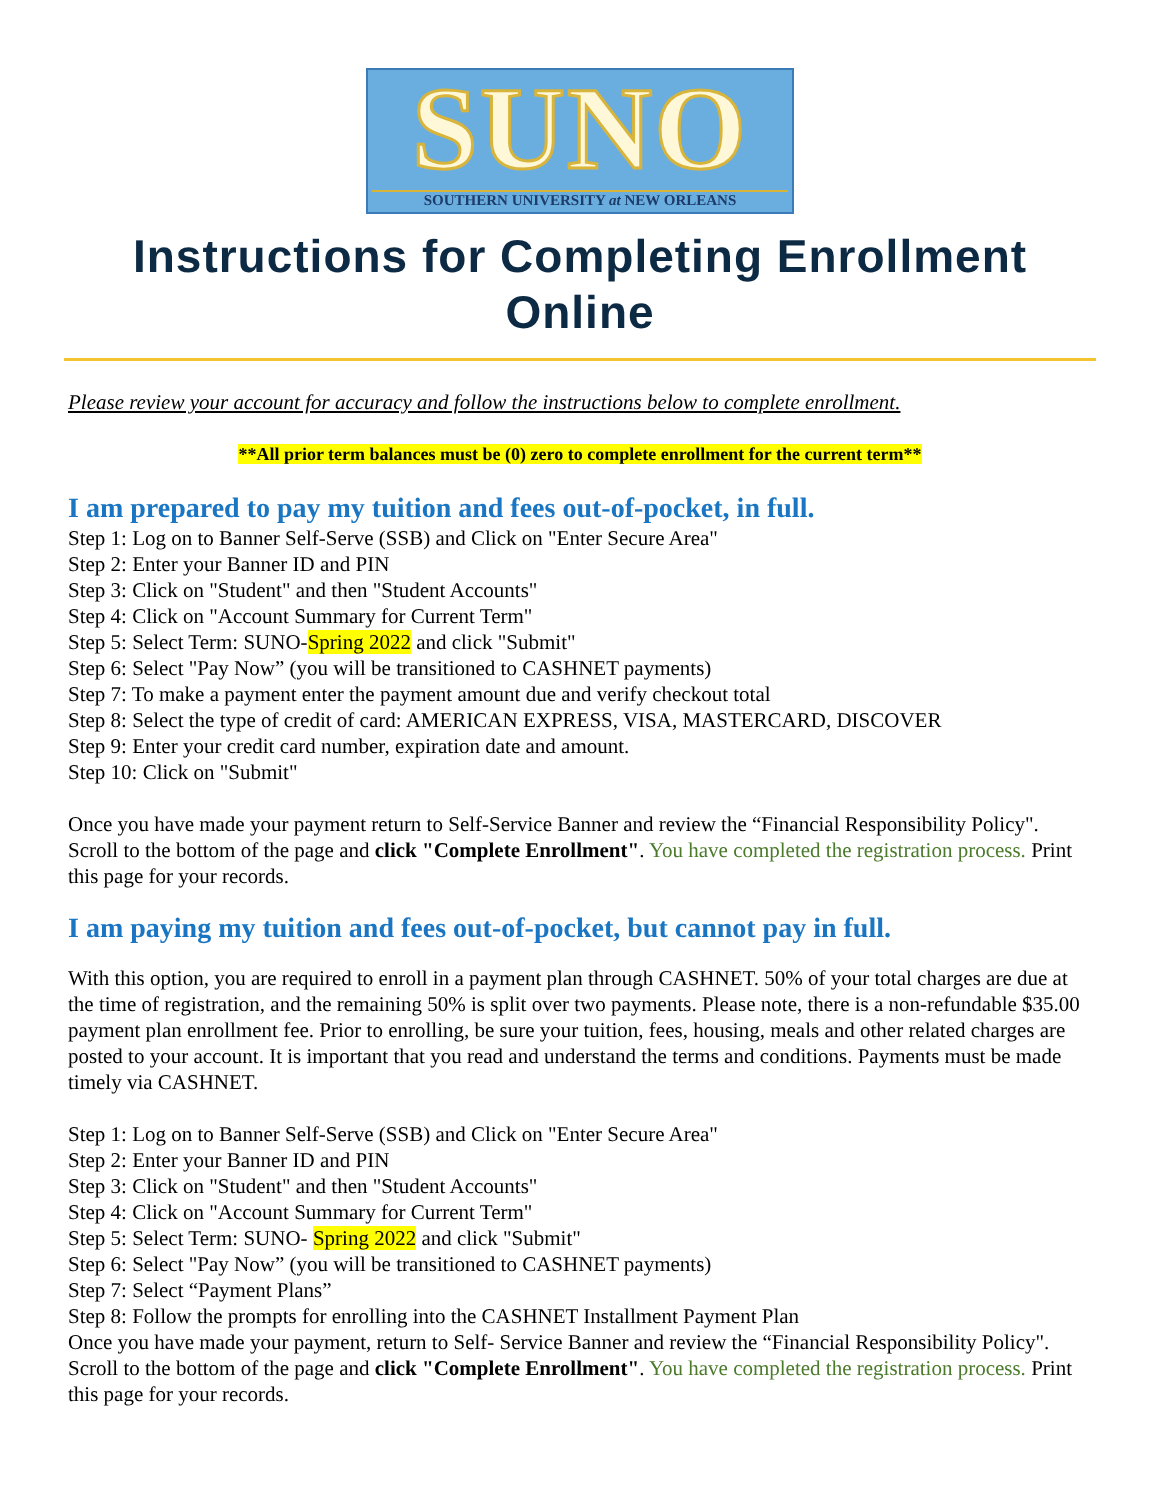SUNO
SOUTHERN UNIVERSITY at NEW ORLEANS
Instructions for Completing Enrollment Online
Please review your account for accuracy and follow the instructions below to complete enrollment.
**All prior term balances must be (0) zero to complete enrollment for the current term**
I am prepared to pay my tuition and fees out-of-pocket, in full.
Step 1: Log on to Banner Self-Serve (SSB) and Click on "Enter Secure Area"
Step 2: Enter your Banner ID and PIN
Step 3: Click on "Student" and then "Student Accounts"
Step 4: Click on "Account Summary for Current Term"
Step 5: Select Term: SUNO-Spring 2022 and click "Submit"
Step 6: Select "Pay Now” (you will be transitioned to CASHNET payments)
Step 7: To make a payment enter the payment amount due and verify checkout total
Step 8: Select the type of credit of card: AMERICAN EXPRESS, VISA, MASTERCARD, DISCOVER
Step 9: Enter your credit card number, expiration date and amount.
Step 10: Click on "Submit"
Once you have made your payment return to Self-Service Banner and review the “Financial Responsibility Policy". Scroll to the bottom of the page and click "Complete Enrollment". You have completed the registration process. Print this page for your records.
I am paying my tuition and fees out-of-pocket, but cannot pay in full.
With this option, you are required to enroll in a payment plan through CASHNET. 50% of your total charges are due at the time of registration, and the remaining 50% is split over two payments. Please note, there is a non-refundable $35.00 payment plan enrollment fee. Prior to enrolling, be sure your tuition, fees, housing, meals and other related charges are posted to your account. It is important that you read and understand the terms and conditions. Payments must be made timely via CASHNET.
Step 1: Log on to Banner Self-Serve (SSB) and Click on "Enter Secure Area"
Step 2: Enter your Banner ID and PIN
Step 3: Click on "Student" and then "Student Accounts"
Step 4: Click on "Account Summary for Current Term"
Step 5: Select Term: SUNO- Spring 2022 and click "Submit"
Step 6: Select "Pay Now” (you will be transitioned to CASHNET payments)
Step 7: Select “Payment Plans”
Step 8: Follow the prompts for enrolling into the CASHNET Installment Payment Plan
Once you have made your payment, return to Self- Service Banner and review the “Financial Responsibility Policy". Scroll to the bottom of the page and click "Complete Enrollment". You have completed the registration process. Print this page for your records.